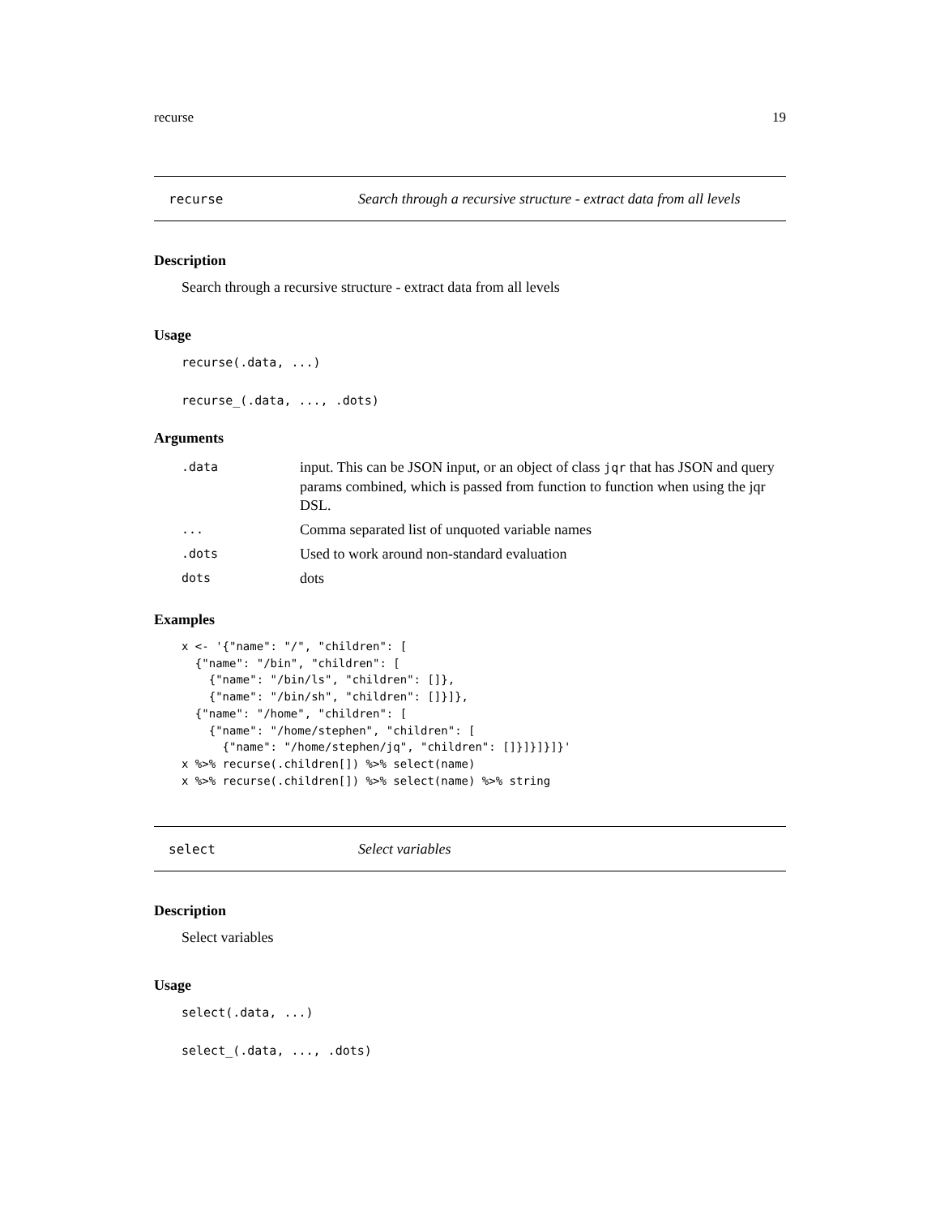recurse 19
recurse Search through a recursive structure - extract data from all levels
Description
Search through a recursive structure - extract data from all levels
Usage
recurse(.data, ...)
recurse_(.data, ..., .dots)
Arguments
| .data | input. This can be JSON input, or an object of class jqr that has JSON and query params combined, which is passed from function to function when using the jqr DSL. |
| ... | Comma separated list of unquoted variable names |
| .dots | Used to work around non-standard evaluation |
| dots | dots |
Examples
x <- '{"name": "/", "children": [ {"name": "/bin", "children": [ {"name": "/bin/ls", "children": []}, {"name": "/bin/sh", "children": []}]}, {"name": "/home", "children": [ {"name": "/home/stephen", "children": [ {"name": "/home/stephen/jq", "children": []}]}]}]}' x %>% recurse(.children[]) %>% select(name) x %>% recurse(.children[]) %>% select(name) %>% string
select Select variables
Description
Select variables
Usage
select(.data, ...)
select_(.data, ..., .dots)